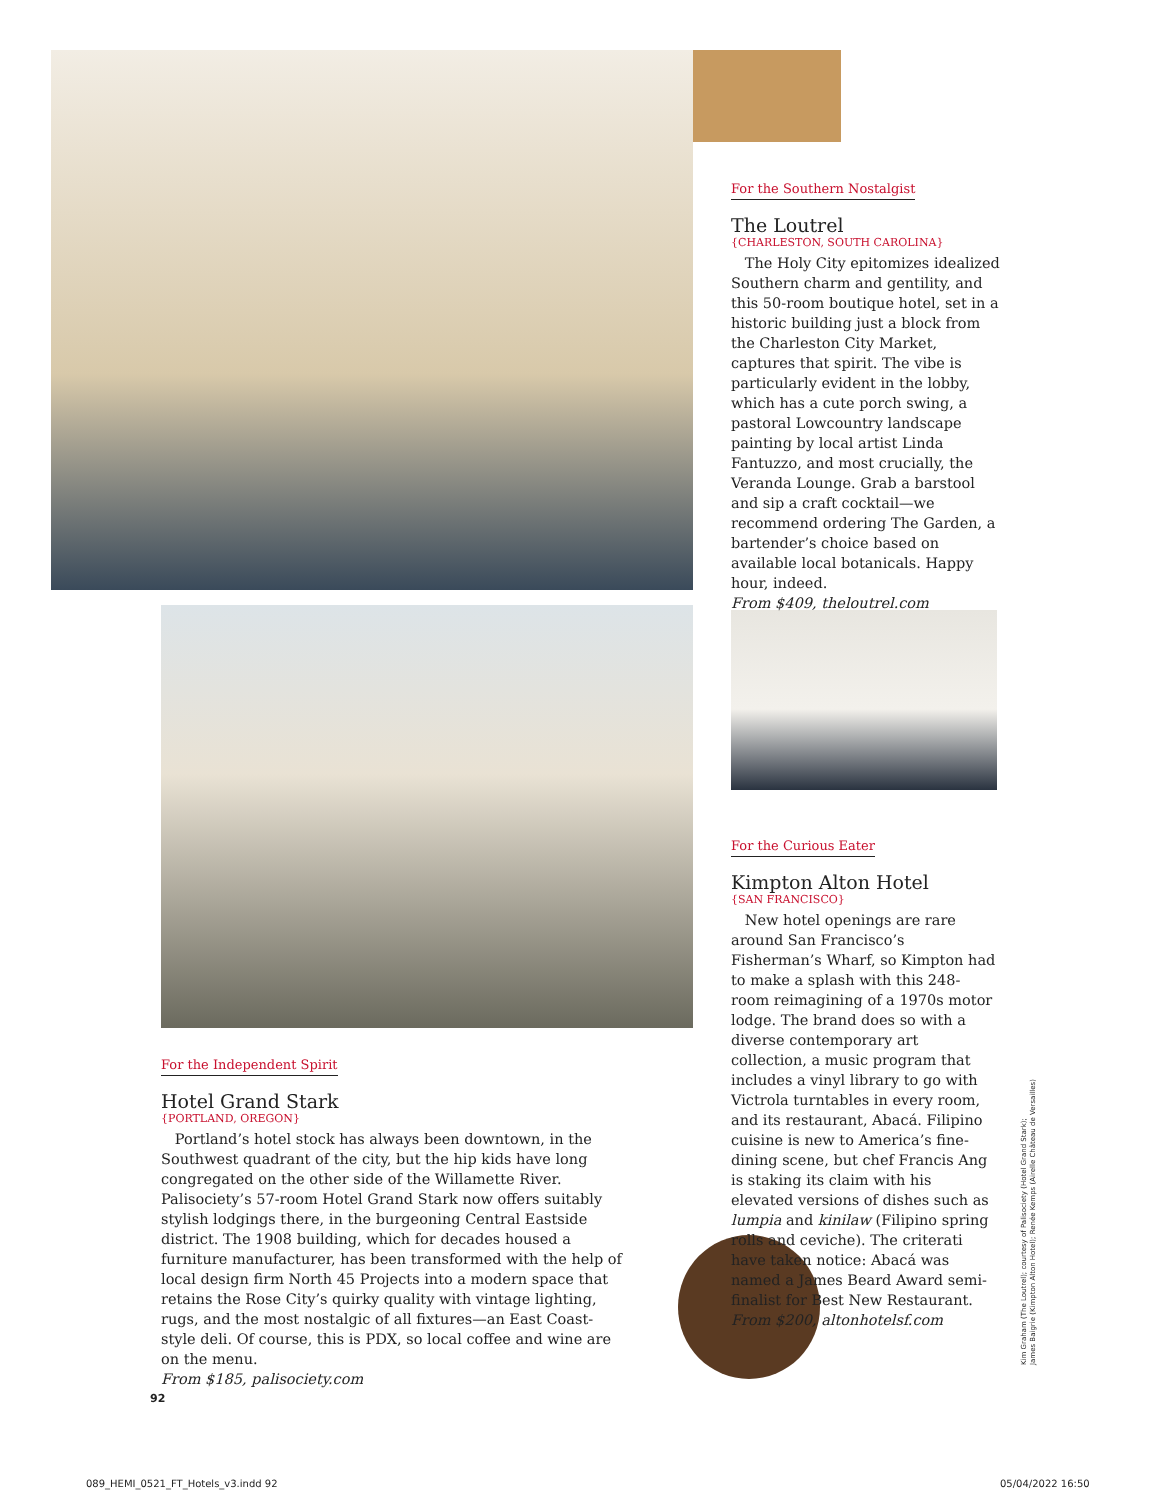For the Southern Nostalgist
The Loutrel
{CHARLESTON, SOUTH CAROLINA}
The Holy City epitomizes idealized Southern charm and gentility, and this 50-room boutique hotel, set in a historic building just a block from the Charleston City Market, captures that spirit. The vibe is particularly evident in the lobby, which has a cute porch swing, a pastoral Lowcountry landscape painting by local artist Linda Fantuzzo, and most crucially, the Veranda Lounge. Grab a barstool and sip a craft cocktail—we recommend ordering The Garden, a bartender’s choice based on available local botanicals. Happy hour, indeed.
From $409, theloutrel.com
For the Curious Eater
Kimpton Alton Hotel
{SAN FRANCISCO}
New hotel openings are rare around San Francisco’s Fisherman’s Wharf, so Kimpton had to make a splash with this 248-room reimagining of a 1970s motor lodge. The brand does so with a diverse contemporary art collection, a music program that includes a vinyl library to go with Victrola turntables in every room, and its restaurant, Abacá. Filipino cuisine is new to America’s fine-dining scene, but chef Francis Ang is staking its claim with his elevated versions of dishes such as lumpia and kinilaw (Filipino spring rolls and ceviche). The criterati have taken notice: Abacá was named a James Beard Award semi-finalist for Best New Restaurant.
From $200, altonhotelsf.com
For the Independent Spirit
Hotel Grand Stark
{PORTLAND, OREGON}
Portland’s hotel stock has always been downtown, in the Southwest quadrant of the city, but the hip kids have long congregated on the other side of the Willamette River. Palisociety’s 57-room Hotel Grand Stark now offers suitably stylish lodgings there, in the burgeoning Central Eastside district. The 1908 building, which for decades housed a furniture manufacturer, has been transformed with the help of local design firm North 45 Projects into a modern space that retains the Rose City’s quirky quality with vintage lighting, rugs, and the most nostalgic of all fixtures—an East Coast-style deli. Of course, this is PDX, so local coffee and wine are on the menu.
From $185, palisociety.com
Kim Graham (The Loutrel); courtesy of Palisociety (Hotel Grand Stark);
James Baigrie (Kimpton Alton Hotel); Renée Kemps (Airelle Château de Versailles)
92
089_HEMI_0521_FT_Hotels_v3.indd 92
05/04/2022 16:50